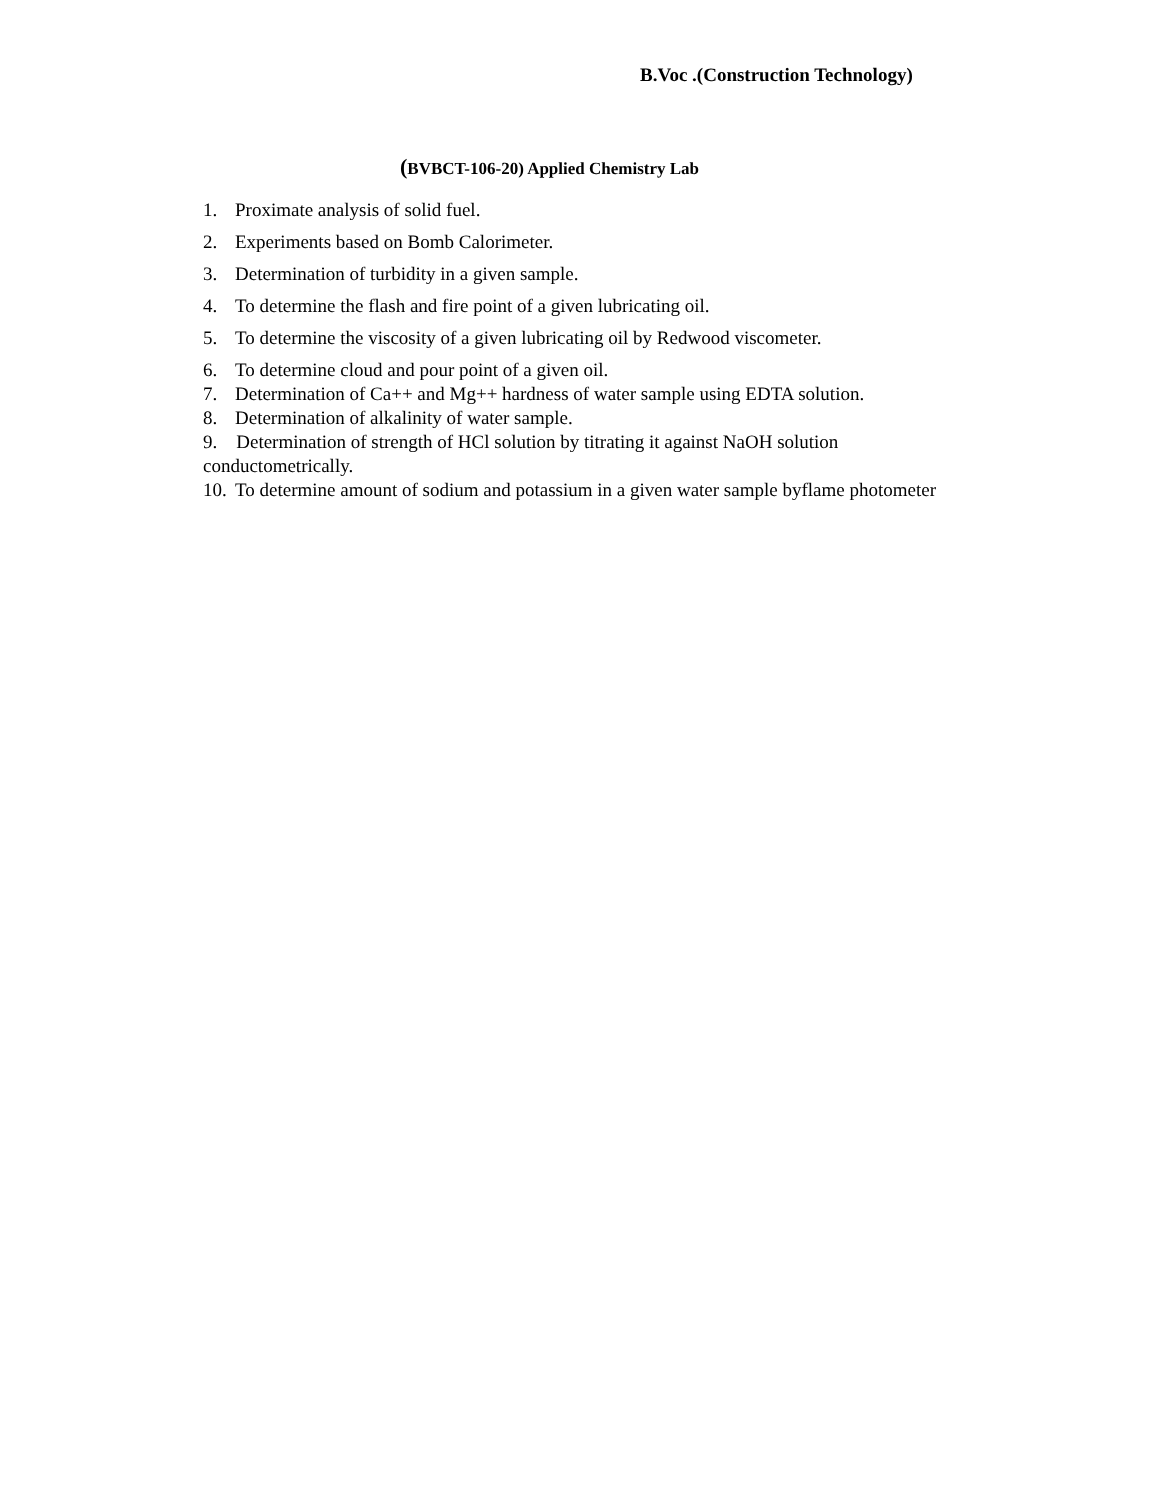B.Voc .(Construction Technology)
(BVBCT-106-20) Applied Chemistry Lab
1. Proximate analysis of solid fuel.
2. Experiments based on Bomb Calorimeter.
3. Determination of turbidity in a given sample.
4. To determine the flash and fire point of a given lubricating oil.
5. To determine the viscosity of a given lubricating oil by Redwood viscometer.
6. To determine cloud and pour point of a given oil.
7. Determination of Ca++ and Mg++ hardness of water sample using EDTA solution.
8. Determination of alkalinity of water sample.
9. Determination of strength of HCl solution by titrating it against NaOH solution conductometrically.
10. To determine amount of sodium and potassium in a given water sample byflame photometer